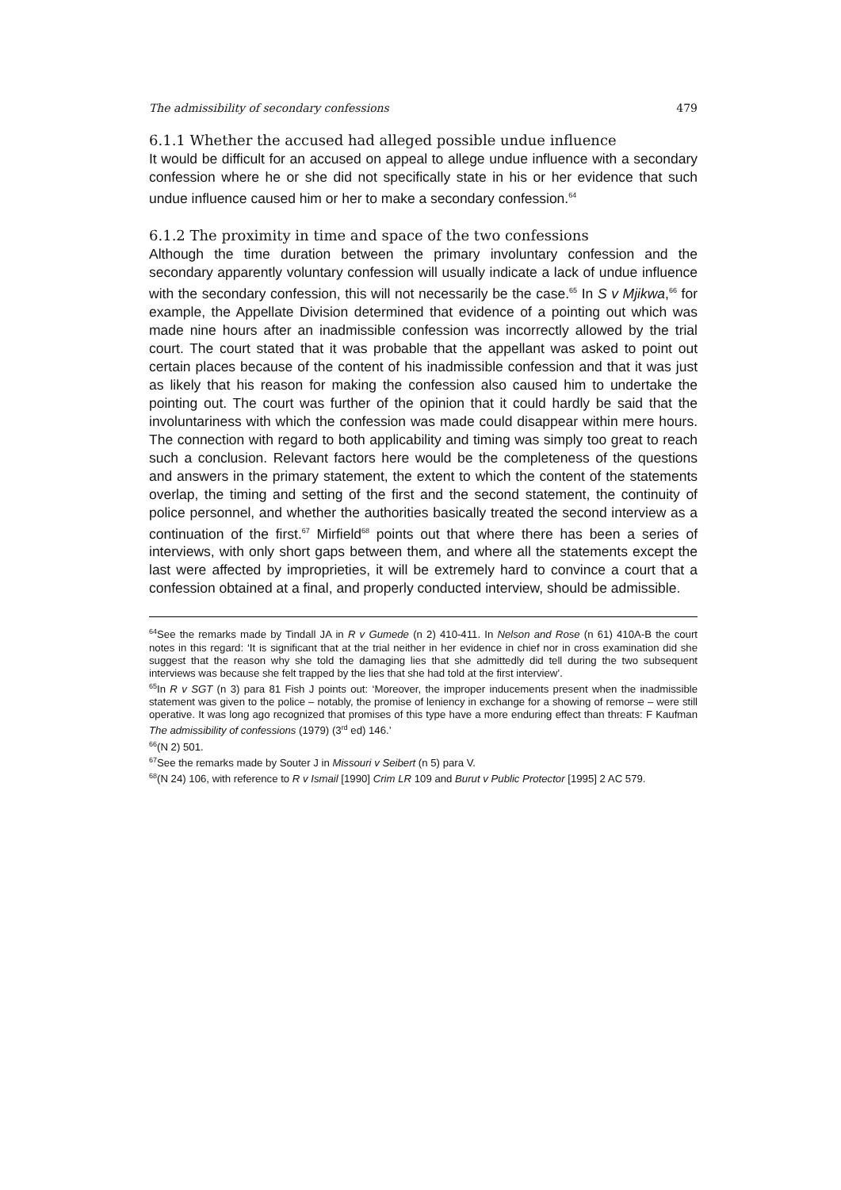The admissibility of secondary confessions 479
6.1.1 Whether the accused had alleged possible undue influence
It would be difficult for an accused on appeal to allege undue influence with a secondary confession where he or she did not specifically state in his or her evidence that such undue influence caused him or her to make a secondary confession.<sup>64</sup>
6.1.2 The proximity in time and space of the two confessions
Although the time duration between the primary involuntary confession and the secondary apparently voluntary confession will usually indicate a lack of undue influence with the secondary confession, this will not necessarily be the case.<sup>65</sup> In S v Mjikwa,<sup>66</sup> for example, the Appellate Division determined that evidence of a pointing out which was made nine hours after an inadmissible confession was incorrectly allowed by the trial court. The court stated that it was probable that the appellant was asked to point out certain places because of the content of his inadmissible confession and that it was just as likely that his reason for making the confession also caused him to undertake the pointing out. The court was further of the opinion that it could hardly be said that the involuntariness with which the confession was made could disappear within mere hours. The connection with regard to both applicability and timing was simply too great to reach such a conclusion. Relevant factors here would be the completeness of the questions and answers in the primary statement, the extent to which the content of the statements overlap, the timing and setting of the first and the second statement, the continuity of police personnel, and whether the authorities basically treated the second interview as a continuation of the first.<sup>67</sup> Mirfield<sup>68</sup> points out that where there has been a series of interviews, with only short gaps between them, and where all the statements except the last were affected by improprieties, it will be extremely hard to convince a court that a confession obtained at a final, and properly conducted interview, should be admissible.
<sup>64</sup> See the remarks made by Tindall JA in R v Gumede (n 2) 410-411. In Nelson and Rose (n 61) 410A-B the court notes in this regard: ‘It is significant that at the trial neither in her evidence in chief nor in cross examination did she suggest that the reason why she told the damaging lies that she admittedly did tell during the two subsequent interviews was because she felt trapped by the lies that she had told at the first interview’.
<sup>65</sup>In R v SGT (n 3) para 81 Fish J points out: ‘Moreover, the improper inducements present when the inadmissible statement was given to the police – notably, the promise of leniency in exchange for a showing of remorse – were still operative. It was long ago recognized that promises of this type have a more enduring effect than threats: F Kaufman The admissibility of confessions (1979) (3<sup>rd</sup> ed) 146.’
<sup>66</sup> (N 2) 501.
<sup>67</sup> See the remarks made by Souter J in Missouri v Seibert (n 5) para V.
<sup>68</sup> (N 24) 106, with reference to R v Ismail [1990] Crim LR 109 and Burut v Public Protector [1995] 2 AC 579.